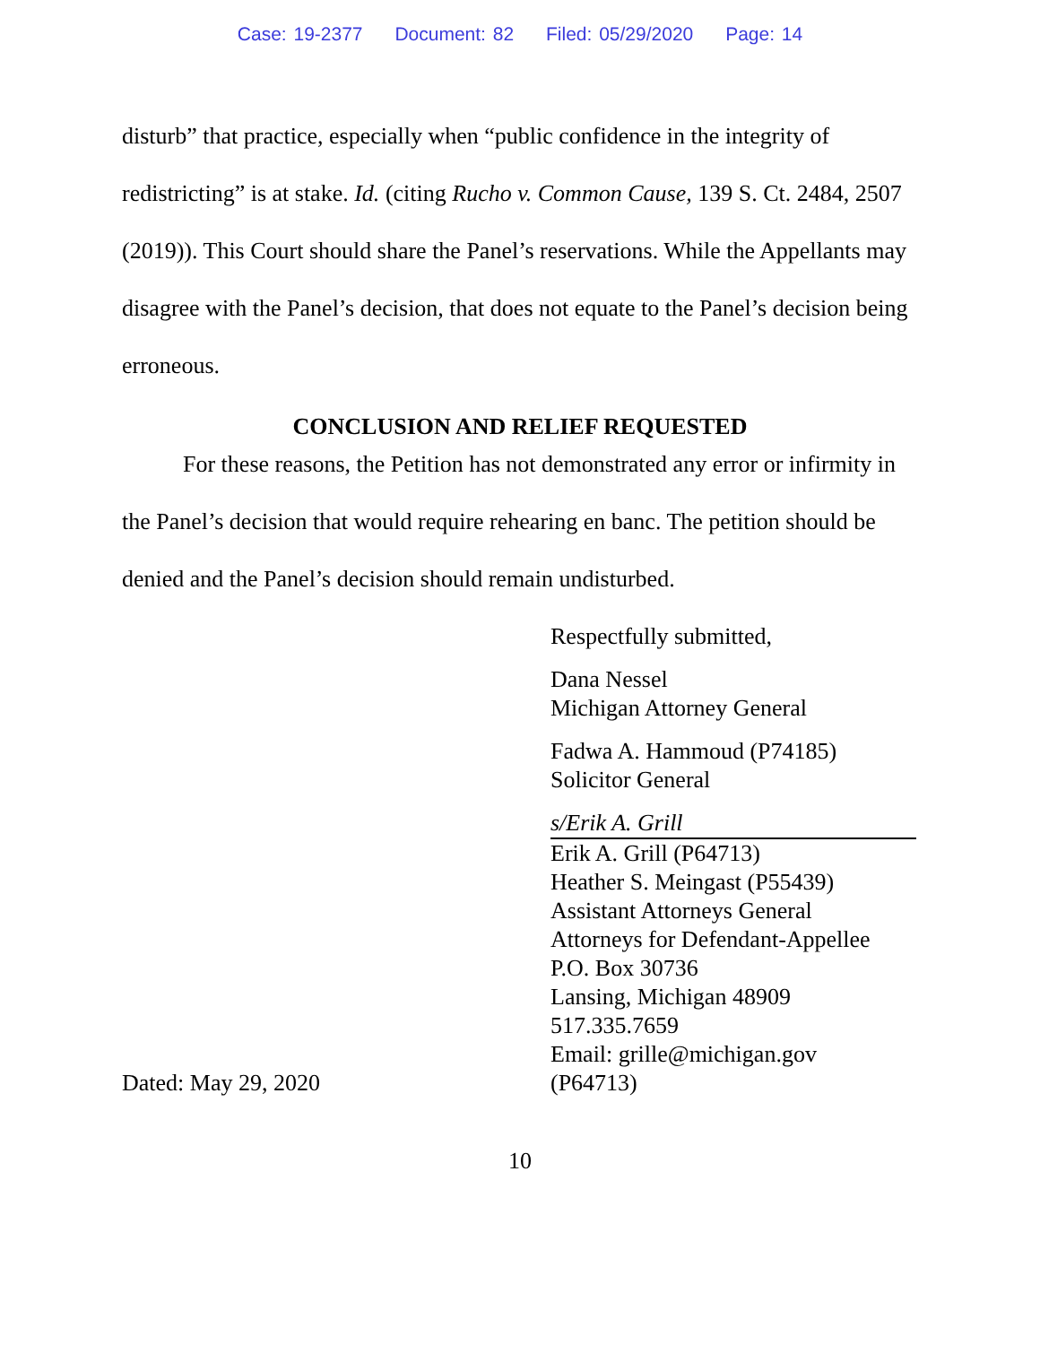Case: 19-2377 Document: 82 Filed: 05/29/2020 Page: 14
disturb” that practice, especially when “public confidence in the integrity of redistricting” is at stake. Id. (citing Rucho v. Common Cause, 139 S. Ct. 2484, 2507 (2019)). This Court should share the Panel’s reservations. While the Appellants may disagree with the Panel’s decision, that does not equate to the Panel’s decision being erroneous.
CONCLUSION AND RELIEF REQUESTED
For these reasons, the Petition has not demonstrated any error or infirmity in the Panel’s decision that would require rehearing en banc. The petition should be denied and the Panel’s decision should remain undisturbed.
Respectfully submitted,
Dana Nessel
Michigan Attorney General
Fadwa A. Hammoud (P74185)
Solicitor General
s/Erik A. Grill
Erik A. Grill (P64713)
Heather S. Meingast (P55439)
Assistant Attorneys General
Attorneys for Defendant-Appellee
P.O. Box 30736
Lansing, Michigan 48909
517.335.7659
Email: grille@michigan.gov
Dated: May 29, 2020 (P64713)
10